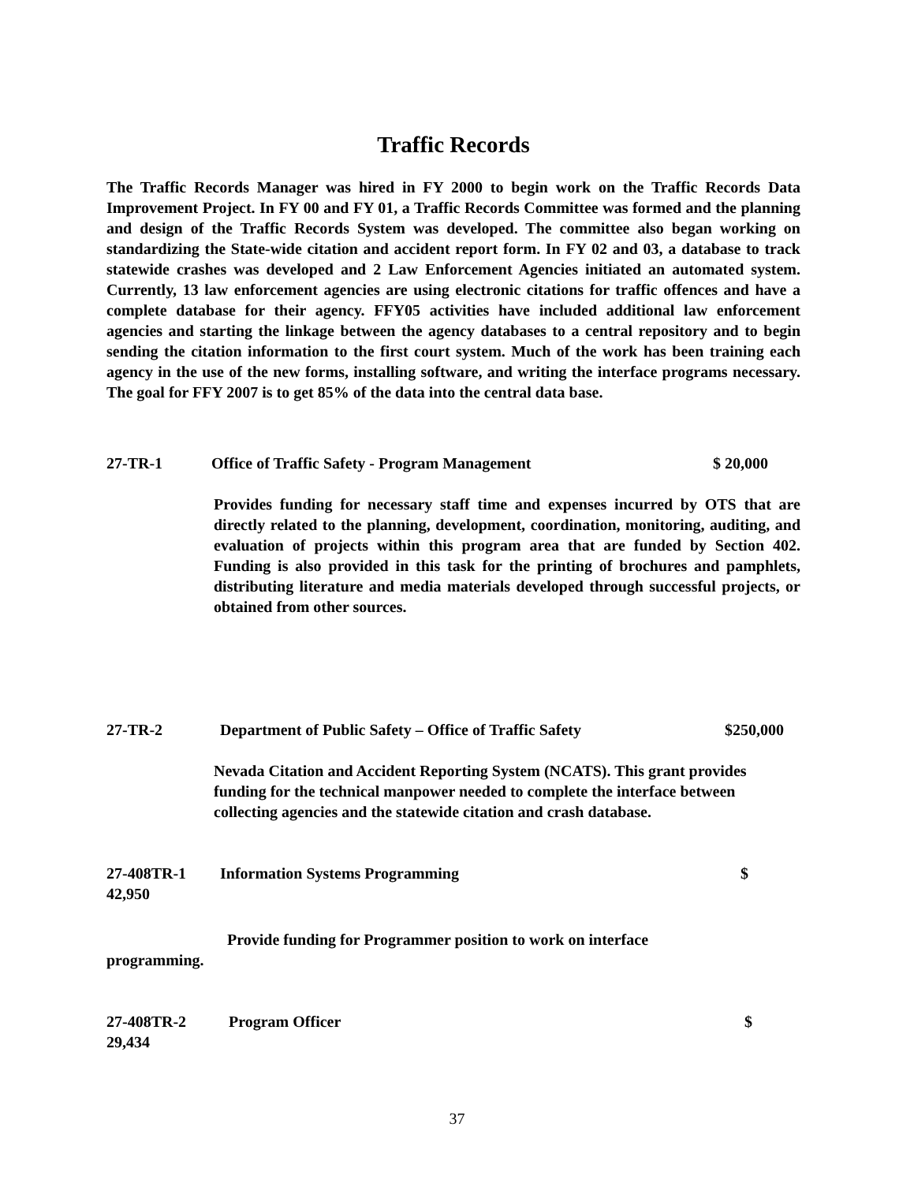Traffic Records
The Traffic Records Manager was hired in FY 2000 to begin work on the Traffic Records Data Improvement Project. In FY 00 and FY 01, a Traffic Records Committee was formed and the planning and design of the Traffic Records System was developed. The committee also began working on standardizing the State-wide citation and accident report form. In FY 02 and 03, a database to track statewide crashes was developed and 2 Law Enforcement Agencies initiated an automated system. Currently, 13 law enforcement agencies are using electronic citations for traffic offences and have a complete database for their agency. FFY05 activities have included additional law enforcement agencies and starting the linkage between the agency databases to a central repository and to begin sending the citation information to the first court system. Much of the work has been training each agency in the use of the new forms, installing software, and writing the interface programs necessary. The goal for FFY 2007 is to get 85% of the data into the central data base.
27-TR-1 Office of Traffic Safety - Program Management $ 20,000
Provides funding for necessary staff time and expenses incurred by OTS that are directly related to the planning, development, coordination, monitoring, auditing, and evaluation of projects within this program area that are funded by Section 402. Funding is also provided in this task for the printing of brochures and pamphlets, distributing literature and media materials developed through successful projects, or obtained from other sources.
27-TR-2 Department of Public Safety – Office of Traffic Safety $250,000
Nevada Citation and Accident Reporting System (NCATS). This grant provides funding for the technical manpower needed to complete the interface between collecting agencies and the statewide citation and crash database.
27-408TR-1 Information Systems Programming $
42,950
Provide funding for Programmer position to work on interface
programming.
27-408TR-2 Program Officer $
29,434
37